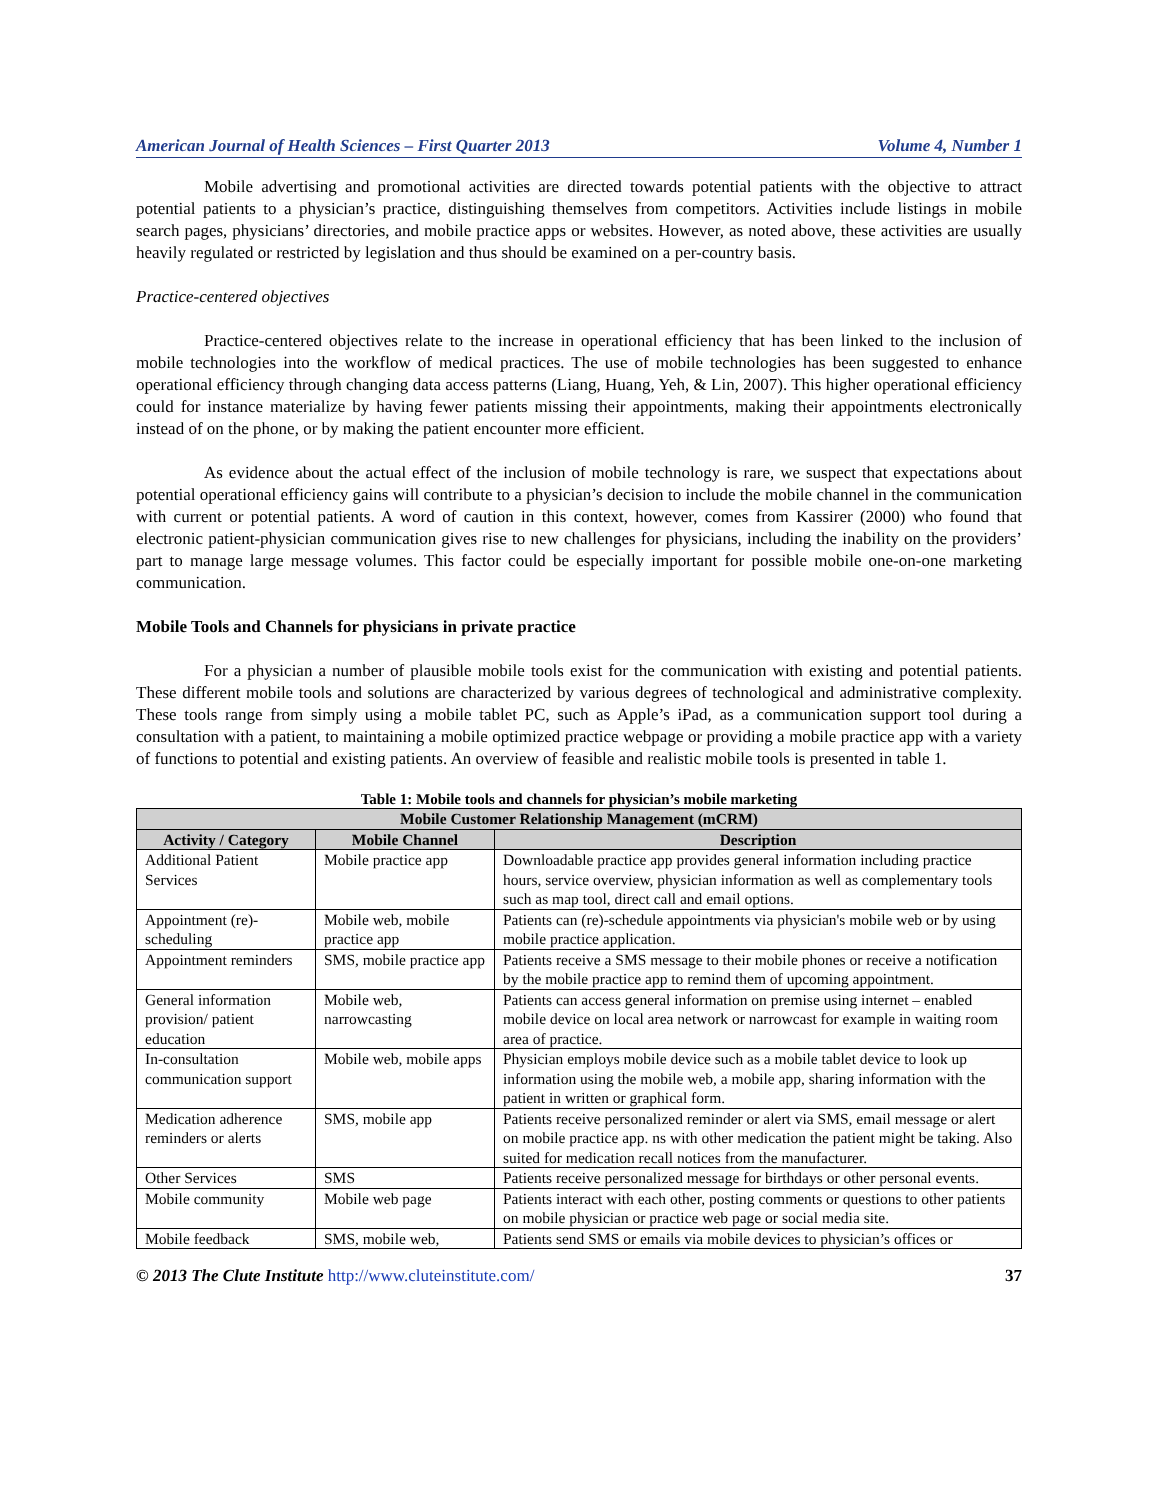American Journal of Health Sciences – First Quarter 2013 Volume 4, Number 1
Mobile advertising and promotional activities are directed towards potential patients with the objective to attract potential patients to a physician’s practice, distinguishing themselves from competitors. Activities include listings in mobile search pages, physicians’ directories, and mobile practice apps or websites. However, as noted above, these activities are usually heavily regulated or restricted by legislation and thus should be examined on a per-country basis.
Practice-centered objectives
Practice-centered objectives relate to the increase in operational efficiency that has been linked to the inclusion of mobile technologies into the workflow of medical practices. The use of mobile technologies has been suggested to enhance operational efficiency through changing data access patterns (Liang, Huang, Yeh, & Lin, 2007). This higher operational efficiency could for instance materialize by having fewer patients missing their appointments, making their appointments electronically instead of on the phone, or by making the patient encounter more efficient.
As evidence about the actual effect of the inclusion of mobile technology is rare, we suspect that expectations about potential operational efficiency gains will contribute to a physician’s decision to include the mobile channel in the communication with current or potential patients. A word of caution in this context, however, comes from Kassirer (2000) who found that electronic patient-physician communication gives rise to new challenges for physicians, including the inability on the providers’ part to manage large message volumes. This factor could be especially important for possible mobile one-on-one marketing communication.
Mobile Tools and Channels for physicians in private practice
For a physician a number of plausible mobile tools exist for the communication with existing and potential patients. These different mobile tools and solutions are characterized by various degrees of technological and administrative complexity. These tools range from simply using a mobile tablet PC, such as Apple’s iPad, as a communication support tool during a consultation with a patient, to maintaining a mobile optimized practice webpage or providing a mobile practice app with a variety of functions to potential and existing patients. An overview of feasible and realistic mobile tools is presented in table 1.
Table 1: Mobile tools and channels for physician’s mobile marketing
| Mobile Customer Relationship Management (mCRM) | | |
| --- | --- | --- |
| Activity / Category | Mobile Channel | Description |
| Additional Patient Services | Mobile practice app | Downloadable practice app provides general information including practice hours, service overview, physician information as well as complementary tools such as map tool, direct call and email options. |
| Appointment (re)-scheduling | Mobile web, mobile practice app | Patients can (re)-schedule appointments via physician's mobile web or by using mobile practice application. |
| Appointment reminders | SMS, mobile practice app | Patients receive a SMS message to their mobile phones or receive a notification by the mobile practice app to remind them of upcoming appointment. |
| General information provision/ patient education | Mobile web, narrowcasting | Patients can access general information on premise using internet – enabled mobile device on local area network or narrowcast for example in waiting room area of practice. |
| In-consultation communication support | Mobile web, mobile apps | Physician employs mobile device such as a mobile tablet device to look up information using the mobile web, a mobile app, sharing information with the patient in written or graphical form. |
| Medication adherence reminders or alerts | SMS, mobile app | Patients receive personalized reminder or alert via SMS, email message or alert on mobile practice app. ns with other medication the patient might be taking. Also suited for medication recall notices from the manufacturer. |
| Other Services | SMS | Patients receive personalized message for birthdays or other personal events. |
| Mobile community | Mobile web page | Patients interact with each other, posting comments or questions to other patients on mobile physician or practice web page or social media site. |
| Mobile feedback | SMS, mobile web, | Patients send SMS or emails via mobile devices to physician’s offices or |
© 2013 The Clute Institute http://www.cluteinstitute.com/ 37